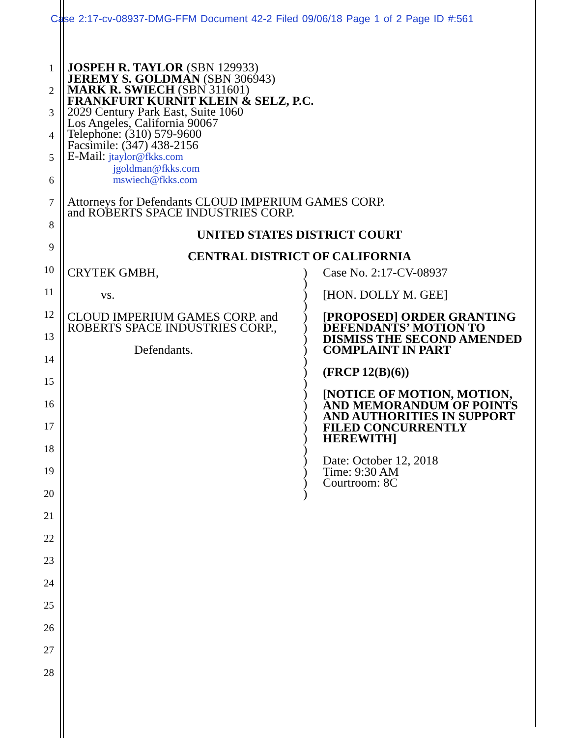Case 2:17-cv-08937-DMG-FFM Document 42-2 Filed 09/06/18 Page 1 of 2 Page ID #:561
1
2
3
4
5
6
7
8
9
10
11
12
13
14
15
16
17
18
19
20
21
22
23
24
25
26
27
28
JOSPEH R. TAYLOR (SBN 129933)
JEREMY S. GOLDMAN (SBN 306943)
MARK R. SWIECH (SBN 311601)
FRANKFURT KURNIT KLEIN & SELZ, P.C.
2029 Century Park East, Suite 1060
Los Angeles, California 90067
Telephone: (310) 579-9600
Facsimile: (347) 438-2156
E-Mail: jtaylor@fkks.com
jgoldman@fkks.com
mswiech@fkks.com
Attorneys for Defendants CLOUD IMPERIUM GAMES CORP.
and ROBERTS SPACE INDUSTRIES CORP.
UNITED STATES DISTRICT COURT
CENTRAL DISTRICT OF CALIFORNIA
CRYTEK GMBH,
vs.
CLOUD IMPERIUM GAMES CORP. and ROBERTS SPACE INDUSTRIES CORP.,
Defendants.
)
)
)
)
)
)
)
)
)
)
)
)
)
)
)
)
)
)
)
)
)
Case No. 2:17-CV-08937
[HON. DOLLY M. GEE]
[PROPOSED] ORDER GRANTING DEFENDANTS’ MOTION TO DISMISS THE SECOND AMENDED COMPLAINT IN PART
(FRCP 12(B)(6))
[NOTICE OF MOTION, MOTION, AND MEMORANDUM OF POINTS AND AUTHORITIES IN SUPPORT FILED CONCURRENTLY HEREWITH]
Date: October 12, 2018
Time: 9:30 AM
Courtroom: 8C